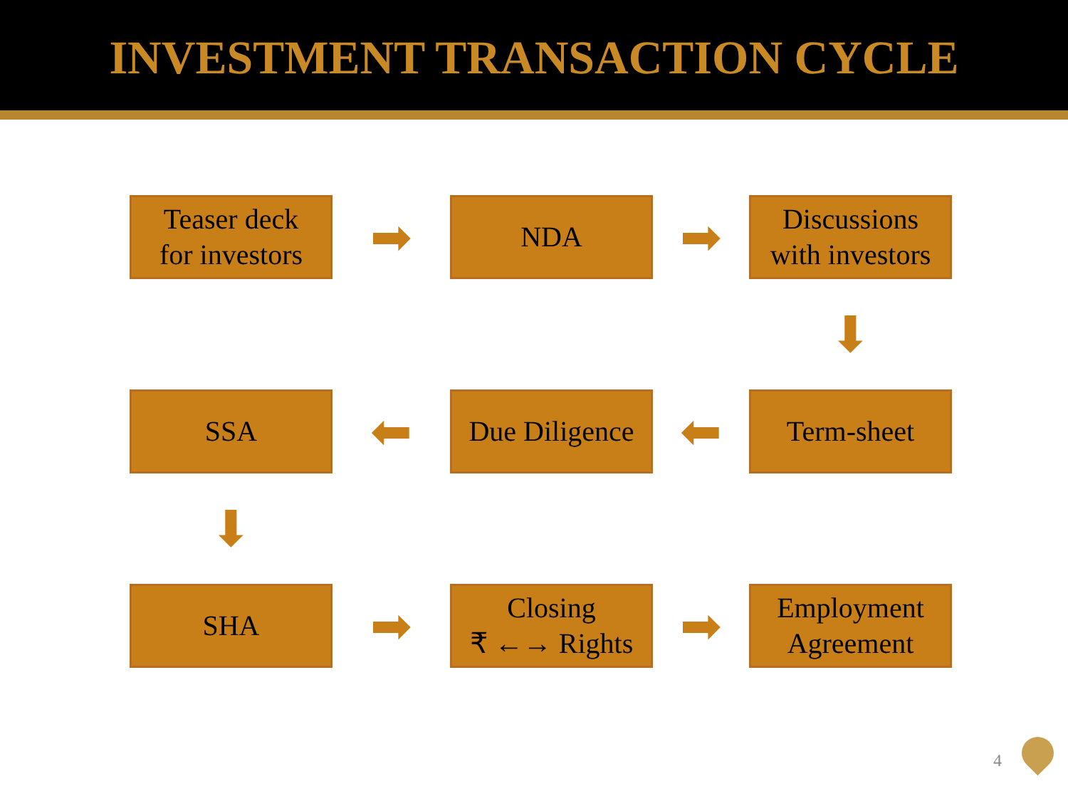INVESTMENT TRANSACTION CYCLE
Teaser deck
for investors
➡
NDA
➡
Discussions
with investors
⬇
SSA
⬅
Due Diligence
⬅
Term-sheet
⬇
SHA
➡
Closing
₹ ←→ Rights
➡
Employment
Agreement
4